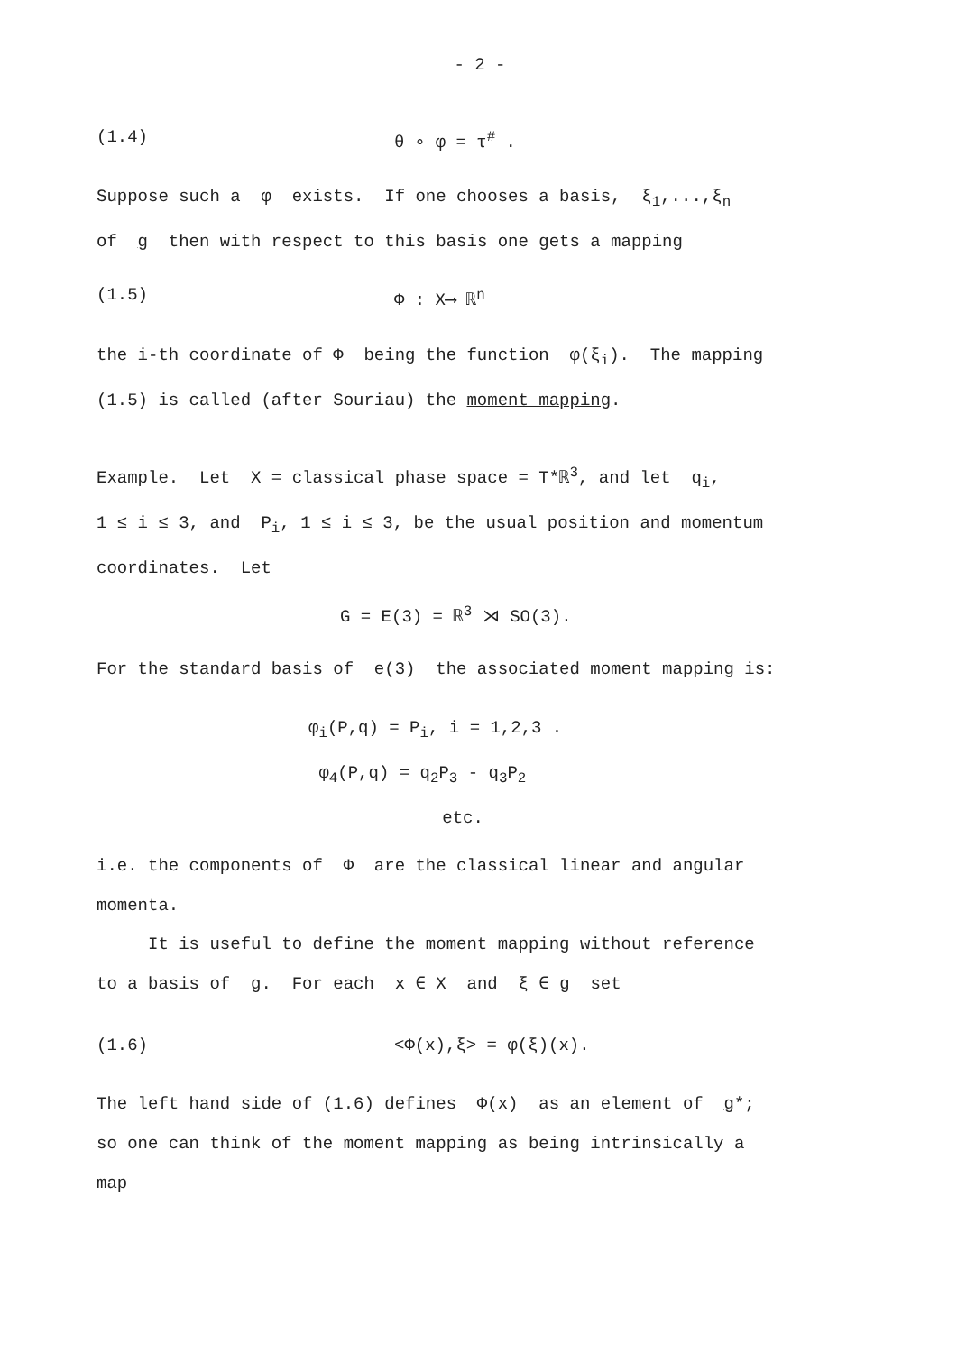- 2 -
(1.4) θ ∘ φ = τ<sup>#</sup> .
Suppose such a φ exists. If one chooses a basis, ξ<sub>1</sub>,...,ξ<sub>n</sub>
of g then with respect to this basis one gets a mapping
(1.5) Φ : X⟶ ℝ<sup>n</sup>
the i-th coordinate of Φ being the function φ(ξ<sub>i</sub>). The mapping
(1.5) is called (after Souriau) the moment mapping.
Example. Let X = classical phase space = T*ℝ<sup>3</sup>, and let q<sub>i</sub>,
1 ≤ i ≤ 3, and P<sub>i</sub>, 1 ≤ i ≤ 3, be the usual position and momentum
coordinates. Let
G = E(3) = ℝ<sup>3</sup> ⋊ SO(3).
For the standard basis of e(3) the associated moment mapping is:
φ<sub>i</sub>(P,q) = P<sub>i</sub>, i = 1,2,3 .
φ<sub>4</sub>(P,q) = q<sub>2</sub>P<sub>3</sub> - q<sub>3</sub>P<sub>2</sub>
etc.
i.e. the components of Φ are the classical linear and angular
momenta.
It is useful to define the moment mapping without reference
to a basis of g. For each x ∈ X and ξ ∈ g set
(1.6) <Φ(x),ξ> = φ(ξ)(x).
The left hand side of (1.6) defines Φ(x) as an element of g*;
so one can think of the moment mapping as being intrinsically a
map